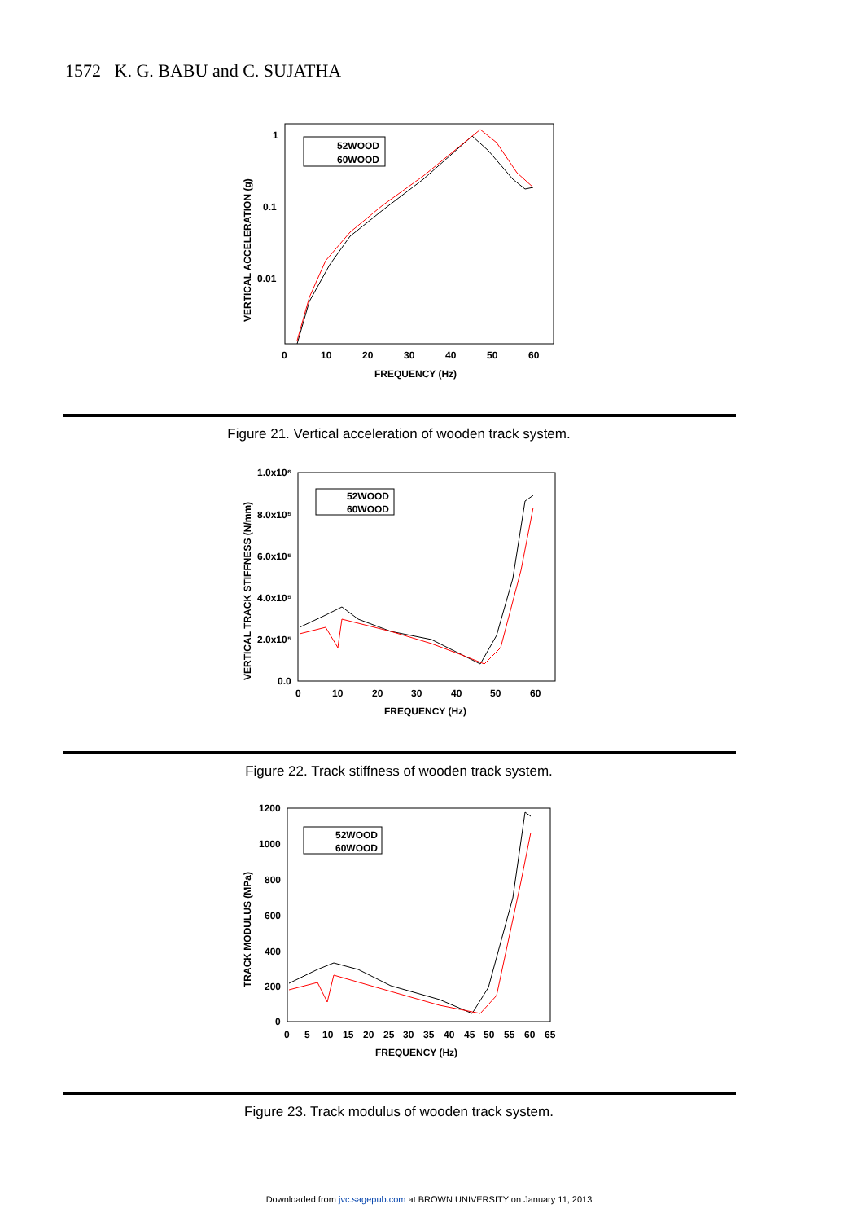1572 K. G. BABU and C. SUJATHA
1
0.1
0.01
0
10
20
30
40
50
60
FREQUENCY (Hz)
VERTICAL ACCELERATION (g)
52WOOD
60WOOD
Figure 21. Vertical acceleration of wooden track system.
1.0x10⁶
8.0x10⁵
6.0x10⁵
4.0x10⁵
2.0x10⁵
0.0
0
10
20
30
40
50
60
FREQUENCY (Hz)
VERTICAL TRACK STIFFNESS (N/mm)
52WOOD
60WOOD
Figure 22. Track stiffness of wooden track system.
1200
1000
800
600
400
200
0
0
5
10
15
20
25
30
35
40
45
50
55
60
65
FREQUENCY (Hz)
TRACK MODULUS (MPa)
52WOOD
60WOOD
Figure 23. Track modulus of wooden track system.
Downloaded from jvc.sagepub.com at BROWN UNIVERSITY on January 11, 2013